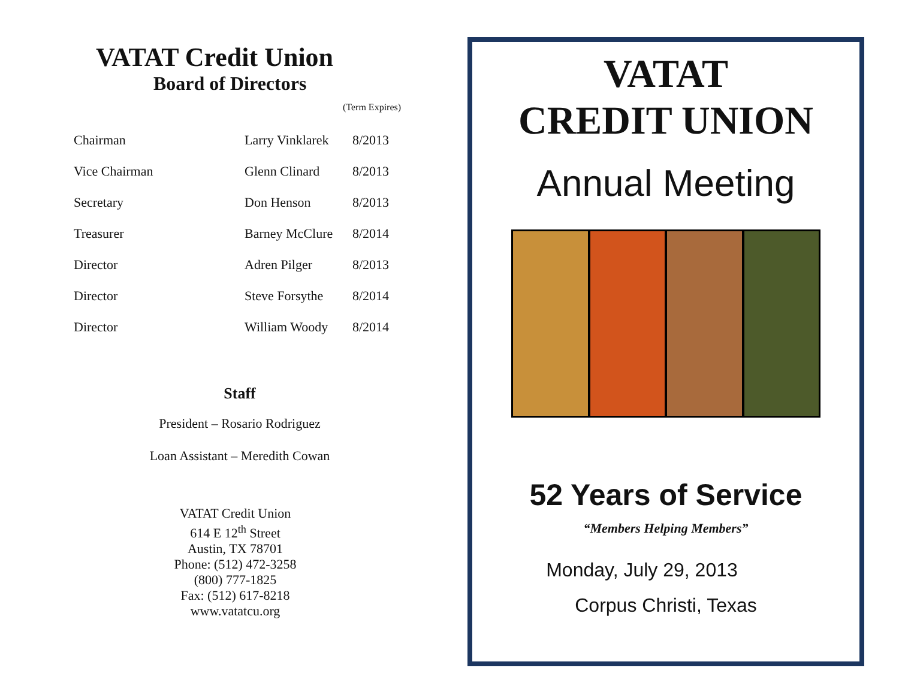VATAT Credit Union
Board of Directors
(Term Expires)
| Chairman | Larry Vinklarek | 8/2013 |
| Vice Chairman | Glenn Clinard | 8/2013 |
| Secretary | Don Henson | 8/2013 |
| Treasurer | Barney McClure | 8/2014 |
| Director | Adren Pilger | 8/2013 |
| Director | Steve Forsythe | 8/2014 |
| Director | William Woody | 8/2014 |
Staff
President – Rosario Rodriguez
Loan Assistant – Meredith Cowan
VATAT Credit Union
614 E 12<sup>th</sup> Street
Austin, TX 78701
Phone: (512) 472-3258
(800) 777-1825
Fax: (512) 617-8218
www.vatatcu.org
VATAT
CREDIT UNION
Annual Meeting
52 Years of Service
“Members Helping Members”
Monday, July 29, 2013
Corpus Christi, Texas